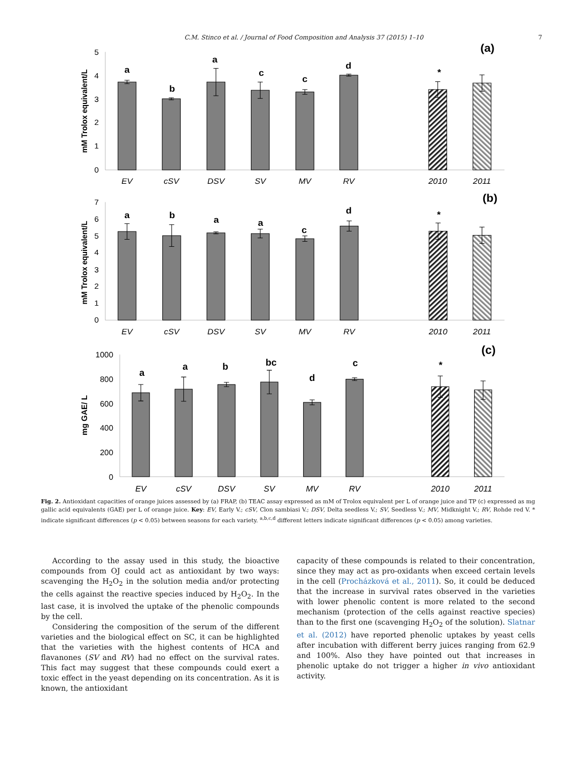C.M. Stinco et al. / Journal of Food Composition and Analysis 37 (2015) 1–10 7
5
4
3
2
1
0
mM Trolox equivalent/L
(a)
a
b
a
c
c
d
*
EV
cSV
DSV
SV
MV
RV
2010
2011
7
6
5
4
3
2
1
0
mM Trolox equivalent/L
(b)
a
b
a
a
c
d
*
EV
cSV
DSV
SV
MV
RV
2010
2011
1000
800
600
400
200
0
mg GAE/ L
(c)
a
a
b
bc
d
c
*
EV
cSV
DSV
SV
MV
RV
2010
2011
Fig. 2. Antioxidant capacities of orange juices assessed by (a) FRAP, (b) TEAC assay expressed as mM of Trolox equivalent per L of orange juice and TP (c) expressed as mg gallic acid equivalents (GAE) per L of orange juice. Key: EV, Early V.; cSV, Clon sambiasi V.; DSV, Delta seedless V.; SV, Seedless V.; MV, Midknight V.; RV, Rohde red V. * indicate significant differences (p < 0.05) between seasons for each variety. <sup>a,b,c,d</sup> different letters indicate significant differences (p < 0.05) among varieties.
According to the assay used in this study, the bioactive compounds from OJ could act as antioxidant by two ways: scavenging the H<sub>2</sub>O<sub>2</sub> in the solution media and/or protecting the cells against the reactive species induced by H<sub>2</sub>O<sub>2</sub>. In the last case, it is involved the uptake of the phenolic compounds by the cell.
Considering the composition of the serum of the different varieties and the biological effect on SC, it can be highlighted that the varieties with the highest contents of HCA and flavanones (SV and RV) had no effect on the survival rates. This fact may suggest that these compounds could exert a toxic effect in the yeast depending on its concentration. As it is known, the antioxidant
capacity of these compounds is related to their concentration, since they may act as pro-oxidants when exceed certain levels in the cell (Procházková et al., 2011). So, it could be deduced that the increase in survival rates observed in the varieties with lower phenolic content is more related to the second mechanism (protection of the cells against reactive species) than to the first one (scavenging H<sub>2</sub>O<sub>2</sub> of the solution). Slatnar et al. (2012) have reported phenolic uptakes by yeast cells after incubation with different berry juices ranging from 62.9 and 100%. Also they have pointed out that increases in phenolic uptake do not trigger a higher in vivo antioxidant activity.